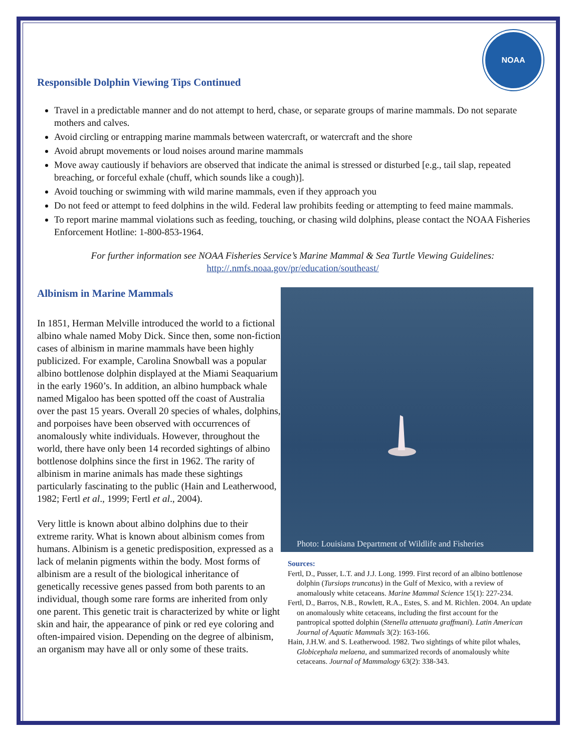NOAA
Responsible Dolphin Viewing Tips Continued
Travel in a predictable manner and do not attempt to herd, chase, or separate groups of marine mammals. Do not separate mothers and calves.
Avoid circling or entrapping marine mammals between watercraft, or watercraft and the shore
Avoid abrupt movements or loud noises around marine mammals
Move away cautiously if behaviors are observed that indicate the animal is stressed or disturbed [e.g., tail slap, repeated breaching, or forceful exhale (chuff, which sounds like a cough)].
Avoid touching or swimming with wild marine mammals, even if they approach you
Do not feed or attempt to feed dolphins in the wild. Federal law prohibits feeding or attempting to feed maine mammals.
To report marine mammal violations such as feeding, touching, or chasing wild dolphins, please contact the NOAA Fisheries Enforcement Hotline: 1-800-853-1964.
For further information see NOAA Fisheries Service’s Marine Mammal & Sea Turtle Viewing Guidelines:
http://.nmfs.noaa.gov/pr/education/southeast/
Albinism in Marine Mammals
In 1851, Herman Melville introduced the world to a fictional albino whale named Moby Dick. Since then, some non-fiction cases of albinism in marine mammals have been highly publicized. For example, Carolina Snowball was a popular albino bottlenose dolphin displayed at the Miami Seaquarium in the early 1960’s. In addition, an albino humpback whale named Migaloo has been spotted off the coast of Australia over the past 15 years. Overall 20 species of whales, dolphins, and porpoises have been observed with occurrences of anomalously white individuals. However, throughout the world, there have only been 14 recorded sightings of albino bottlenose dolphins since the first in 1962. The rarity of albinism in marine animals has made these sightings particularly fascinating to the public (Hain and Leatherwood, 1982; Fertl et al., 1999; Fertl et al., 2004).
Very little is known about albino dolphins due to their extreme rarity. What is known about albinism comes from humans. Albinism is a genetic predisposition, expressed as a lack of melanin pigments within the body. Most forms of albinism are a result of the biological inheritance of genetically recessive genes passed from both parents to an individual, though some rare forms are inherited from only one parent. This genetic trait is characterized by white or light skin and hair, the appearance of pink or red eye coloring and often-impaired vision. Depending on the degree of albinism, an organism may have all or only some of these traits.
Photo: Louisiana Department of Wildlife and Fisheries
Sources:
Fertl, D., Pusser, L.T. and J.J. Long. 1999. First record of an albino bottlenose dolphin (Tursiops truncatus) in the Gulf of Mexico, with a review of anomalously white cetaceans. Marine Mammal Science 15(1): 227-234.
Fertl, D., Barros, N.B., Rowlett, R.A., Estes, S. and M. Richlen. 2004. An update on anomalously white cetaceans, including the first account for the pantropical spotted dolphin (Stenella attenuata graffmani). Latin American Journal of Aquatic Mammals 3(2): 163-166.
Hain, J.H.W. and S. Leatherwood. 1982. Two sightings of white pilot whales, Globicephala melaena, and summarized records of anomalously white cetaceans. Journal of Mammalogy 63(2): 338-343.